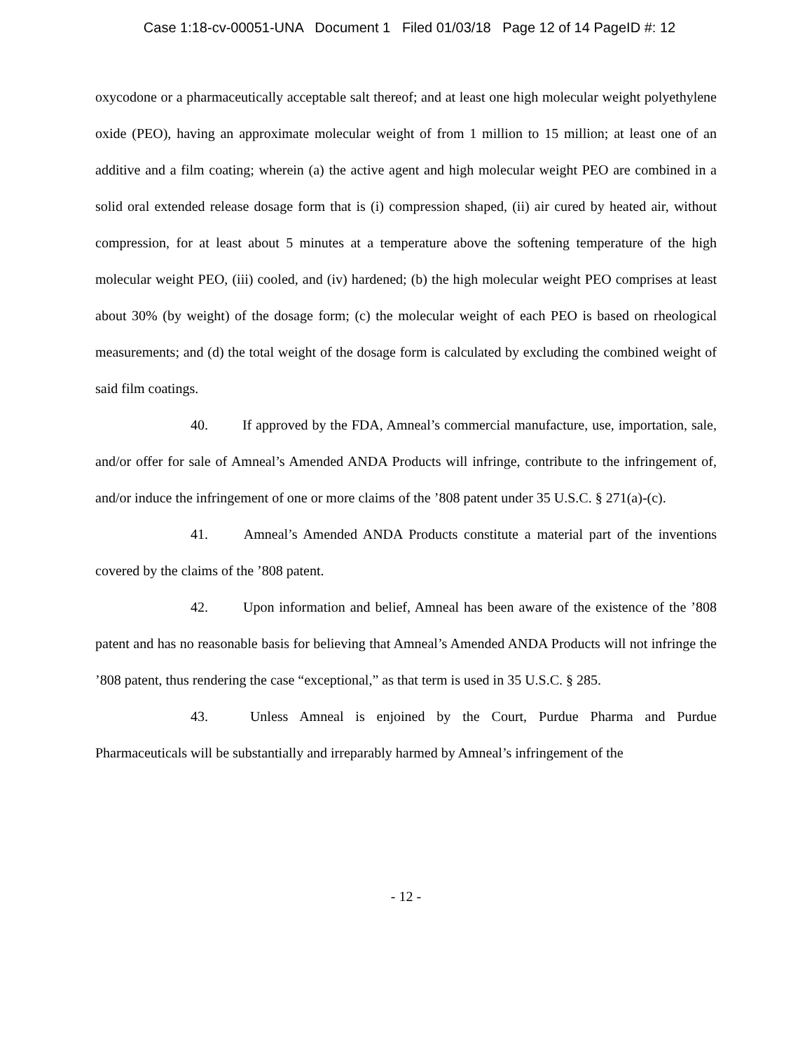Case 1:18-cv-00051-UNA Document 1 Filed 01/03/18 Page 12 of 14 PageID #: 12
oxycodone or a pharmaceutically acceptable salt thereof; and at least one high molecular weight polyethylene oxide (PEO), having an approximate molecular weight of from 1 million to 15 million; at least one of an additive and a film coating; wherein (a) the active agent and high molecular weight PEO are combined in a solid oral extended release dosage form that is (i) compression shaped, (ii) air cured by heated air, without compression, for at least about 5 minutes at a temperature above the softening temperature of the high molecular weight PEO, (iii) cooled, and (iv) hardened; (b) the high molecular weight PEO comprises at least about 30% (by weight) of the dosage form; (c) the molecular weight of each PEO is based on rheological measurements; and (d) the total weight of the dosage form is calculated by excluding the combined weight of said film coatings.
40. If approved by the FDA, Amneal’s commercial manufacture, use, importation, sale, and/or offer for sale of Amneal’s Amended ANDA Products will infringe, contribute to the infringement of, and/or induce the infringement of one or more claims of the ’808 patent under 35 U.S.C. § 271(a)-(c).
41. Amneal’s Amended ANDA Products constitute a material part of the inventions covered by the claims of the ’808 patent.
42. Upon information and belief, Amneal has been aware of the existence of the ’808 patent and has no reasonable basis for believing that Amneal’s Amended ANDA Products will not infringe the ’808 patent, thus rendering the case “exceptional,” as that term is used in 35 U.S.C. § 285.
43. Unless Amneal is enjoined by the Court, Purdue Pharma and Purdue Pharmaceuticals will be substantially and irreparably harmed by Amneal’s infringement of the
- 12 -